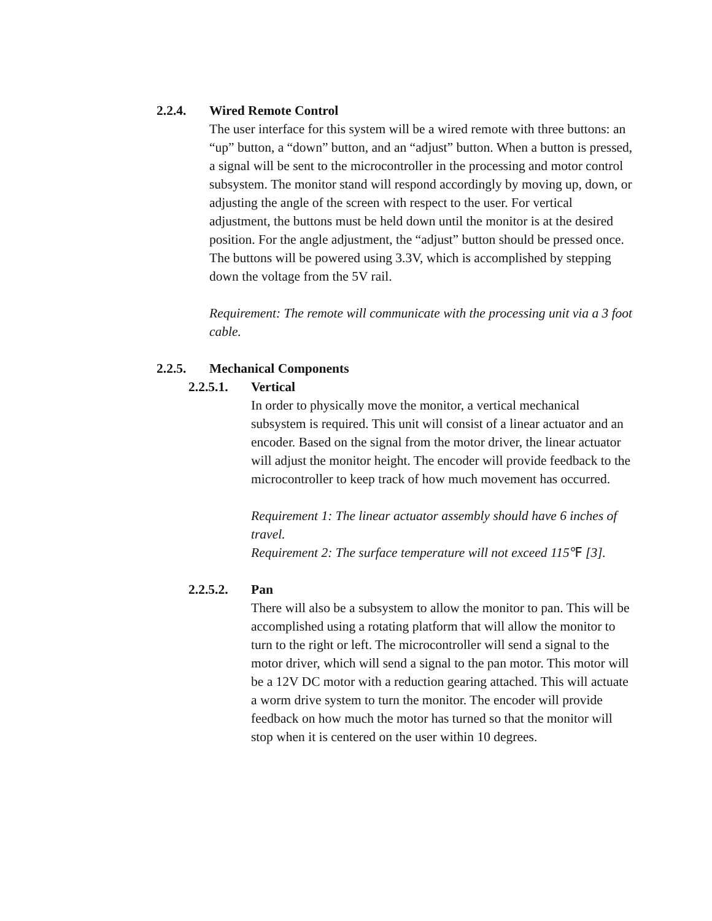2.2.4. Wired Remote Control
The user interface for this system will be a wired remote with three buttons: an “up” button, a “down” button, and an “adjust” button. When a button is pressed, a signal will be sent to the microcontroller in the processing and motor control subsystem. The monitor stand will respond accordingly by moving up, down, or adjusting the angle of the screen with respect to the user. For vertical adjustment, the buttons must be held down until the monitor is at the desired position. For the angle adjustment, the “adjust” button should be pressed once. The buttons will be powered using 3.3V, which is accomplished by stepping down the voltage from the 5V rail.
Requirement: The remote will communicate with the processing unit via a 3 foot cable.
2.2.5. Mechanical Components
2.2.5.1. Vertical
In order to physically move the monitor, a vertical mechanical subsystem is required. This unit will consist of a linear actuator and an encoder. Based on the signal from the motor driver, the linear actuator will adjust the monitor height. The encoder will provide feedback to the microcontroller to keep track of how much movement has occurred.
Requirement 1: The linear actuator assembly should have 6 inches of travel.
Requirement 2: The surface temperature will not exceed 115℉ [3].
2.2.5.2. Pan
There will also be a subsystem to allow the monitor to pan. This will be accomplished using a rotating platform that will allow the monitor to turn to the right or left. The microcontroller will send a signal to the motor driver, which will send a signal to the pan motor. This motor will be a 12V DC motor with a reduction gearing attached. This will actuate a worm drive system to turn the monitor. The encoder will provide feedback on how much the motor has turned so that the monitor will stop when it is centered on the user within 10 degrees.